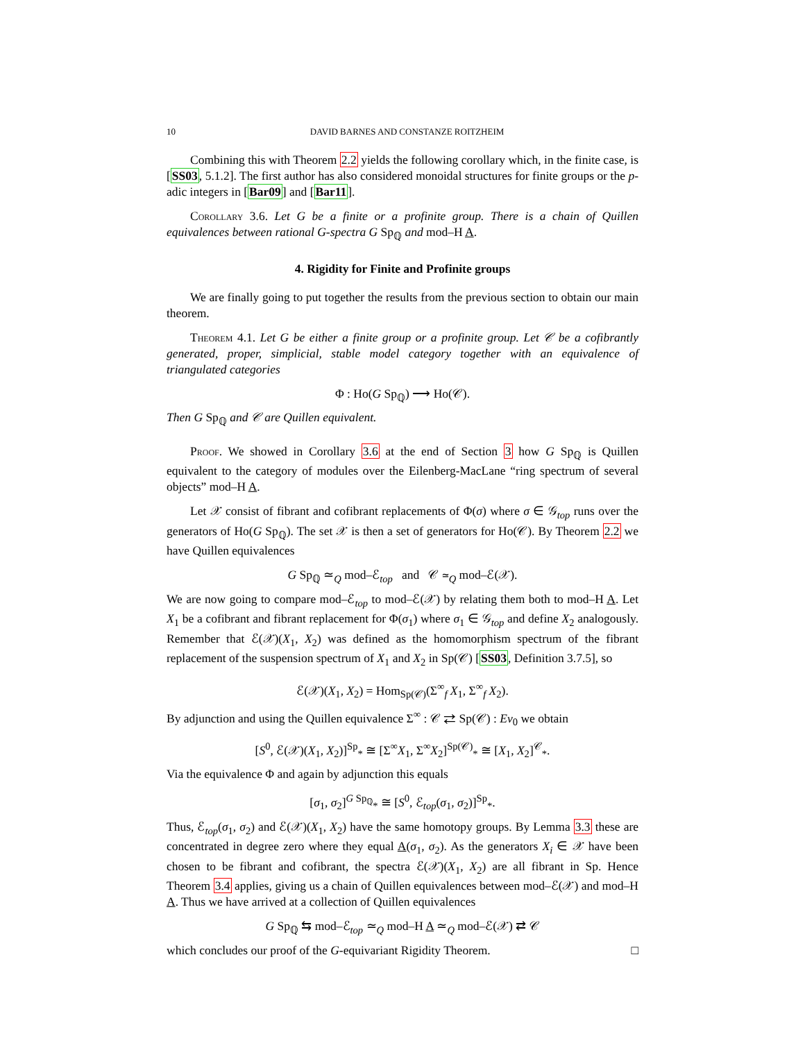10 DAVID BARNES AND CONSTANZE ROITZHEIM
Combining this with Theorem 2.2 yields the following corollary which, in the finite case, is [SS03, 5.1.2]. The first author has also considered monoidal structures for finite groups or the p-adic integers in [Bar09] and [Bar11].
Corollary 3.6. Let G be a finite or a profinite group. There is a chain of Quillen equivalences between rational G-spectra G Sp<sub>ℚ</sub> and mod–H A.
4. Rigidity for Finite and Profinite groups
We are finally going to put together the results from the previous section to obtain our main theorem.
Theorem 4.1. Let G be either a finite group or a profinite group. Let 𝒞 be a cofibrantly generated, proper, simplicial, stable model category together with an equivalence of triangulated categories
Φ : Ho(G Sp<sub>ℚ</sub>) ⟶ Ho(𝒞).
Then G Sp<sub>ℚ</sub> and 𝒞 are Quillen equivalent.
Proof. We showed in Corollary 3.6 at the end of Section 3 how G Sp<sub>ℚ</sub> is Quillen equivalent to the category of modules over the Eilenberg-MacLane “ring spectrum of several objects” mod–H A.
Let 𝒳 consist of fibrant and cofibrant replacements of Φ(σ) where σ ∈ 𝒢<sub>top</sub> runs over the generators of Ho(G Sp<sub>ℚ</sub>). The set 𝒳 is then a set of generators for Ho(𝒞). By Theorem 2.2 we have Quillen equivalences
G Sp<sub>ℚ</sub> ≃<sub>Q</sub> mod–ℰ<sub>top</sub> and 𝒞 ≃<sub>Q</sub> mod–ℰ(𝒳).
We are now going to compare mod–ℰ<sub>top</sub> to mod–ℰ(𝒳) by relating them both to mod–H A. Let X<sub>1</sub> be a cofibrant and fibrant replacement for Φ(σ<sub>1</sub>) where σ<sub>1</sub> ∈ 𝒢<sub>top</sub> and define X<sub>2</sub> analogously. Remember that ℰ(𝒳)(X<sub>1</sub>, X<sub>2</sub>) was defined as the homomorphism spectrum of the fibrant replacement of the suspension spectrum of X<sub>1</sub> and X<sub>2</sub> in Sp(𝒞) [SS03, Definition 3.7.5], so
ℰ(𝒳)(X<sub>1</sub>, X<sub>2</sub>) = Hom<sub>Sp(𝒞)</sub>(Σ<sup>∞</sup><sub>f</sub> X<sub>1</sub>, Σ<sup>∞</sup><sub>f</sub> X<sub>2</sub>).
By adjunction and using the Quillen equivalence Σ<sup>∞</sup> : 𝒞 ⇄ Sp(𝒞) : Ev<sub>0</sub> we obtain
[S<sup>0</sup>, ℰ(𝒳)(X<sub>1</sub>, X<sub>2</sub>)]<sup>Sp</sup><sub>*</sub> ≅ [Σ<sup>∞</sup>X<sub>1</sub>, Σ<sup>∞</sup>X<sub>2</sub>]<sup>Sp(𝒞)</sup><sub>*</sub> ≅ [X<sub>1</sub>, X<sub>2</sub>]<sup>𝒞</sup><sub>*</sub>.
Via the equivalence Φ and again by adjunction this equals
[σ<sub>1</sub>, σ<sub>2</sub>]<sup>G Sp<sub>ℚ</sub></sup><sub>*</sub> ≅ [S<sup>0</sup>, ℰ<sub>top</sub>(σ<sub>1</sub>, σ<sub>2</sub>)]<sup>Sp</sup><sub>*</sub>.
Thus, ℰ<sub>top</sub>(σ<sub>1</sub>, σ<sub>2</sub>) and ℰ(𝒳)(X<sub>1</sub>, X<sub>2</sub>) have the same homotopy groups. By Lemma 3.3 these are concentrated in degree zero where they equal A(σ<sub>1</sub>, σ<sub>2</sub>). As the generators X<sub>i</sub> ∈ 𝒳 have been chosen to be fibrant and cofibrant, the spectra ℰ(𝒳)(X<sub>1</sub>, X<sub>2</sub>) are all fibrant in Sp. Hence Theorem 3.4 applies, giving us a chain of Quillen equivalences between mod–ℰ(𝒳) and mod–H A. Thus we have arrived at a collection of Quillen equivalences
G Sp<sub>ℚ</sub> ⇆ mod–ℰ<sub>top</sub> ≃<sub>Q</sub> mod–H A ≃<sub>Q</sub> mod–ℰ(𝒳) ⇄ 𝒞
which concludes our proof of the G-equivariant Rigidity Theorem. □